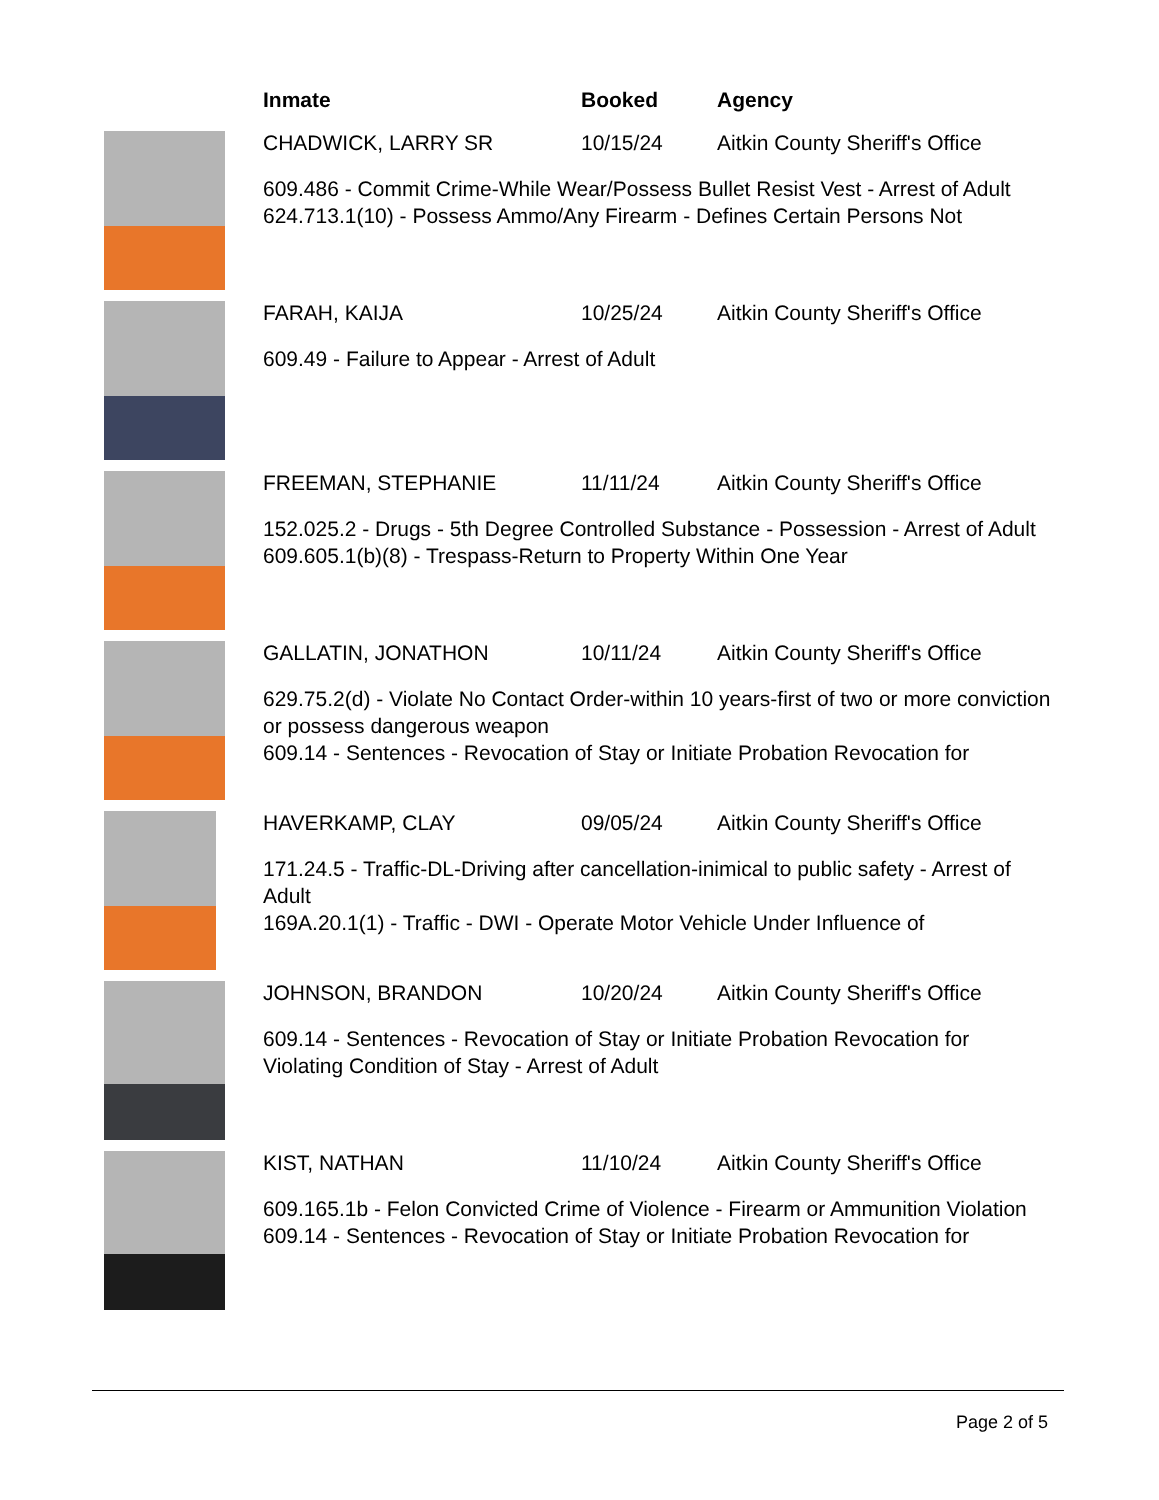Inmate Booked Agency
CHADWICK, LARRY SR 10/15/24 Aitkin County Sheriff's Office
609.486 - Commit Crime-While Wear/Possess Bullet Resist Vest - Arrest of Adult
624.713.1(10) - Possess Ammo/Any Firearm - Defines Certain Persons Not
FARAH, KAIJA 10/25/24 Aitkin County Sheriff's Office
609.49 - Failure to Appear - Arrest of Adult
FREEMAN, STEPHANIE 11/11/24 Aitkin County Sheriff's Office
152.025.2 - Drugs - 5th Degree Controlled Substance - Possession - Arrest of Adult
609.605.1(b)(8) - Trespass-Return to Property Within One Year
GALLATIN, JONATHON 10/11/24 Aitkin County Sheriff's Office
629.75.2(d) - Violate No Contact Order-within 10 years-first of two or more conviction or possess dangerous weapon
609.14 - Sentences - Revocation of Stay or Initiate Probation Revocation for
HAVERKAMP, CLAY 09/05/24 Aitkin County Sheriff's Office
171.24.5 - Traffic-DL-Driving after cancellation-inimical to public safety - Arrest of Adult
169A.20.1(1) - Traffic - DWI - Operate Motor Vehicle Under Influence of
JOHNSON, BRANDON 10/20/24 Aitkin County Sheriff's Office
609.14 - Sentences - Revocation of Stay or Initiate Probation Revocation for Violating Condition of Stay - Arrest of Adult
KIST, NATHAN 11/10/24 Aitkin County Sheriff's Office
609.165.1b - Felon Convicted Crime of Violence - Firearm or Ammunition Violation
609.14 - Sentences - Revocation of Stay or Initiate Probation Revocation for
Page 2 of 5